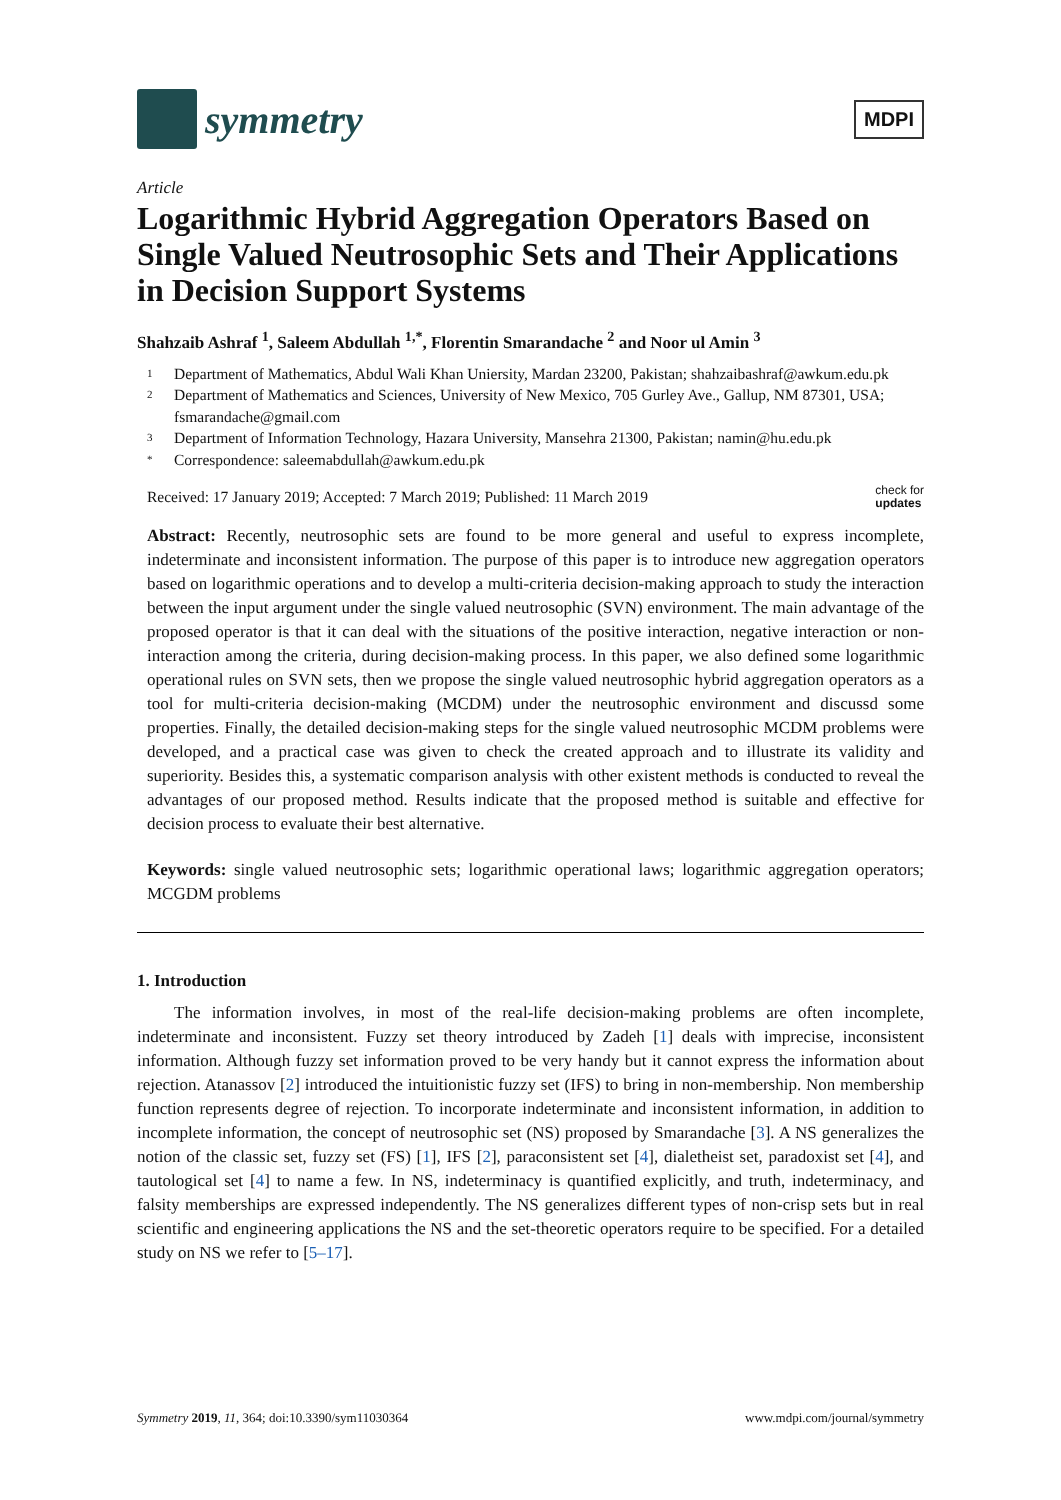symmetry
MDPI
Article
Logarithmic Hybrid Aggregation Operators Based on Single Valued Neutrosophic Sets and Their Applications in Decision Support Systems
Shahzaib Ashraf <sup>1</sup>, Saleem Abdullah <sup>1,*</sup>, Florentin Smarandache <sup>2</sup> and Noor ul Amin <sup>3</sup>
1 Department of Mathematics, Abdul Wali Khan Uniersity, Mardan 23200, Pakistan; shahzaibashraf@awkum.edu.pk
2 Department of Mathematics and Sciences, University of New Mexico, 705 Gurley Ave., Gallup, NM 87301, USA; fsmarandache@gmail.com
3 Department of Information Technology, Hazara University, Mansehra 21300, Pakistan; namin@hu.edu.pk
* Correspondence: saleemabdullah@awkum.edu.pk
Received: 17 January 2019; Accepted: 7 March 2019; Published: 11 March 2019 check for
updates
Abstract: Recently, neutrosophic sets are found to be more general and useful to express incomplete, indeterminate and inconsistent information. The purpose of this paper is to introduce new aggregation operators based on logarithmic operations and to develop a multi-criteria decision-making approach to study the interaction between the input argument under the single valued neutrosophic (SVN) environment. The main advantage of the proposed operator is that it can deal with the situations of the positive interaction, negative interaction or non-interaction among the criteria, during decision-making process. In this paper, we also defined some logarithmic operational rules on SVN sets, then we propose the single valued neutrosophic hybrid aggregation operators as a tool for multi-criteria decision-making (MCDM) under the neutrosophic environment and discussd some properties. Finally, the detailed decision-making steps for the single valued neutrosophic MCDM problems were developed, and a practical case was given to check the created approach and to illustrate its validity and superiority. Besides this, a systematic comparison analysis with other existent methods is conducted to reveal the advantages of our proposed method. Results indicate that the proposed method is suitable and effective for decision process to evaluate their best alternative.
Keywords: single valued neutrosophic sets; logarithmic operational laws; logarithmic aggregation operators; MCGDM problems
1. Introduction
The information involves, in most of the real-life decision-making problems are often incomplete, indeterminate and inconsistent. Fuzzy set theory introduced by Zadeh [1] deals with imprecise, inconsistent information. Although fuzzy set information proved to be very handy but it cannot express the information about rejection. Atanassov [2] introduced the intuitionistic fuzzy set (IFS) to bring in non-membership. Non membership function represents degree of rejection. To incorporate indeterminate and inconsistent information, in addition to incomplete information, the concept of neutrosophic set (NS) proposed by Smarandache [3]. A NS generalizes the notion of the classic set, fuzzy set (FS) [1], IFS [2], paraconsistent set [4], dialetheist set, paradoxist set [4], and tautological set [4] to name a few. In NS, indeterminacy is quantified explicitly, and truth, indeterminacy, and falsity memberships are expressed independently. The NS generalizes different types of non-crisp sets but in real scientific and engineering applications the NS and the set-theoretic operators require to be specified. For a detailed study on NS we refer to [5–17].
Symmetry 2019, 11, 364; doi:10.3390/sym11030364 www.mdpi.com/journal/symmetry